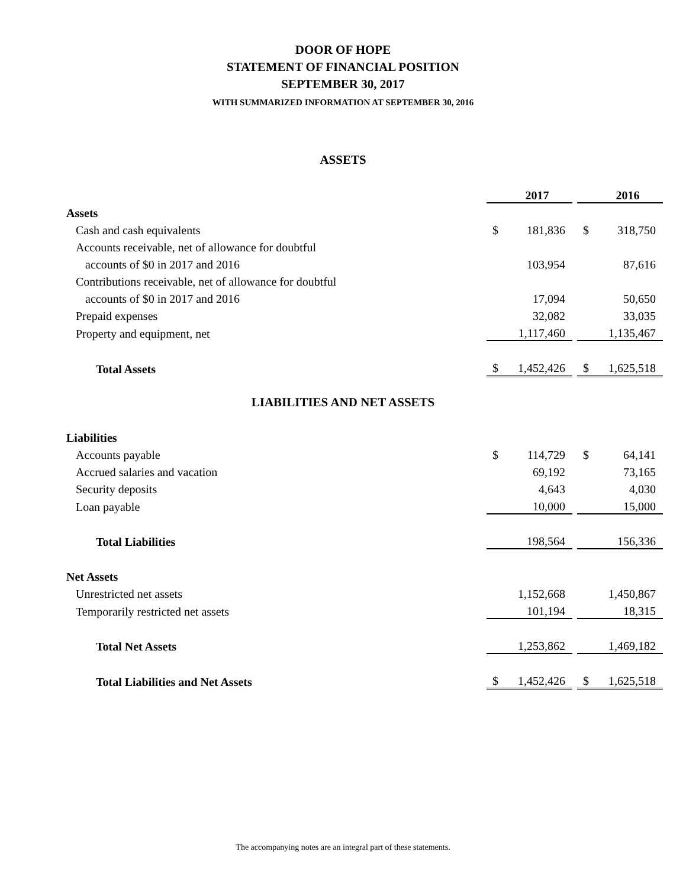DOOR OF HOPE
STATEMENT OF FINANCIAL POSITION
SEPTEMBER 30, 2017
WITH SUMMARIZED INFORMATION AT SEPTEMBER 30, 2016
ASSETS
| | | 2017 | | | 2016 |
| Assets | | | | | |
| Cash and cash equivalents | $ | 181,836 | | $ | 318,750 |
| Accounts receivable, net of allowance for doubtful | | | | | |
| accounts of $0 in 2017 and 2016 | | 103,954 | | | 87,616 |
| Contributions receivable, net of allowance for doubtful | | | | | |
| accounts of $0 in 2017 and 2016 | | 17,094 | | | 50,650 |
| Prepaid expenses | | 32,082 | | | 33,035 |
| Property and equipment, net | | 1,117,460 | | | 1,135,467 |
| Total Assets | $ | 1,452,426 | | $ | 1,625,518 |
LIABILITIES AND NET ASSETS
| Liabilities | | | | | |
| Accounts payable | $ | 114,729 | | $ | 64,141 |
| Accrued salaries and vacation | | 69,192 | | | 73,165 |
| Security deposits | | 4,643 | | | 4,030 |
| Loan payable | | 10,000 | | | 15,000 |
| Total Liabilities | | 198,564 | | | 156,336 |
| Net Assets | | | | | |
| Unrestricted net assets | | 1,152,668 | | | 1,450,867 |
| Temporarily restricted net assets | | 101,194 | | | 18,315 |
| Total Net Assets | | 1,253,862 | | | 1,469,182 |
| Total Liabilities and Net Assets | $ | 1,452,426 | | $ | 1,625,518 |
The accompanying notes are an integral part of these statements.